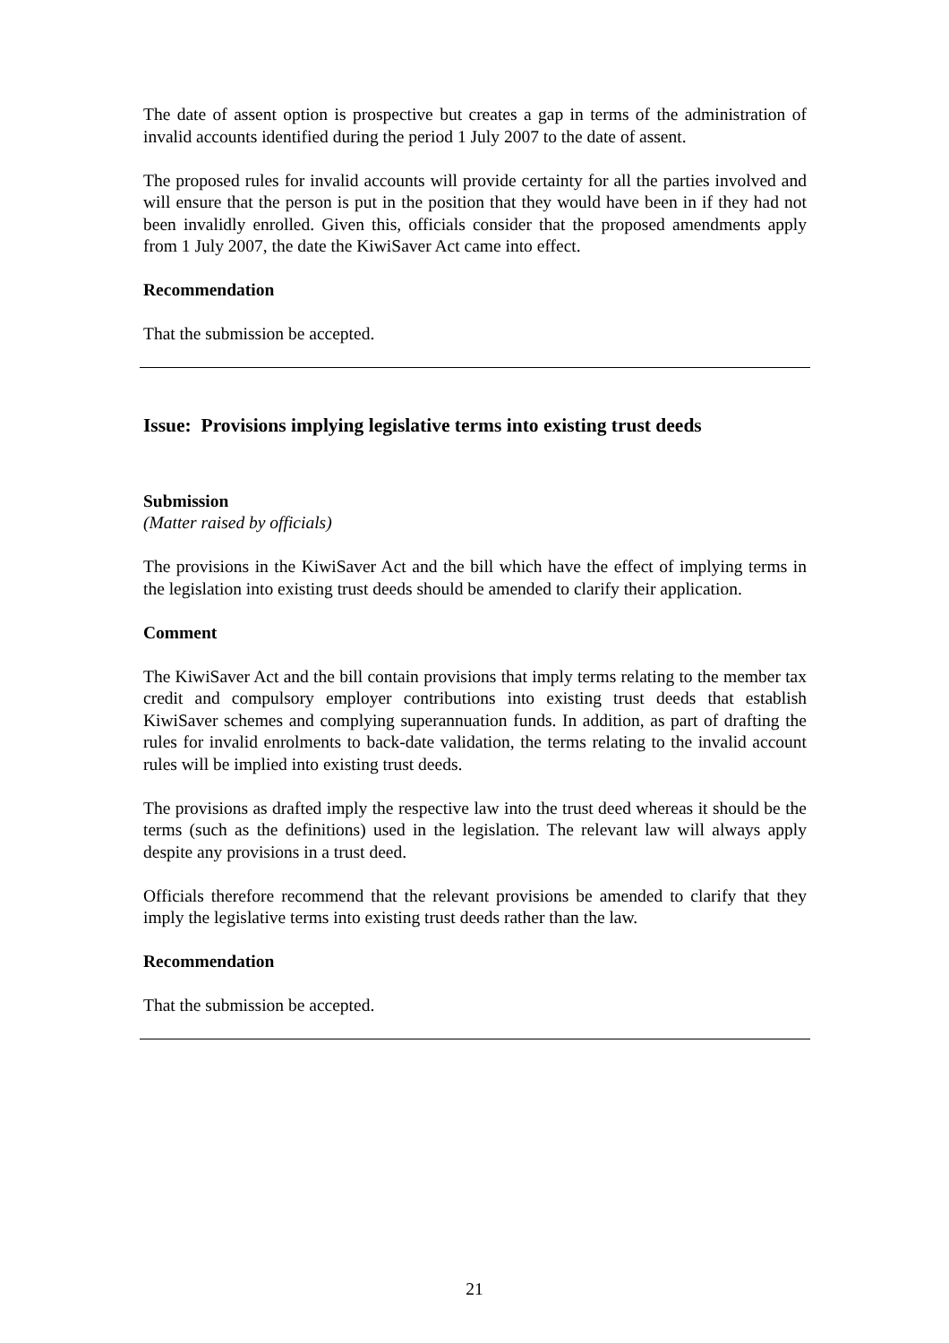The date of assent option is prospective but creates a gap in terms of the administration of invalid accounts identified during the period 1 July 2007 to the date of assent.
The proposed rules for invalid accounts will provide certainty for all the parties involved and will ensure that the person is put in the position that they would have been in if they had not been invalidly enrolled. Given this, officials consider that the proposed amendments apply from 1 July 2007, the date the KiwiSaver Act came into effect.
Recommendation
That the submission be accepted.
Issue: Provisions implying legislative terms into existing trust deeds
Submission
(Matter raised by officials)
The provisions in the KiwiSaver Act and the bill which have the effect of implying terms in the legislation into existing trust deeds should be amended to clarify their application.
Comment
The KiwiSaver Act and the bill contain provisions that imply terms relating to the member tax credit and compulsory employer contributions into existing trust deeds that establish KiwiSaver schemes and complying superannuation funds. In addition, as part of drafting the rules for invalid enrolments to back-date validation, the terms relating to the invalid account rules will be implied into existing trust deeds.
The provisions as drafted imply the respective law into the trust deed whereas it should be the terms (such as the definitions) used in the legislation. The relevant law will always apply despite any provisions in a trust deed.
Officials therefore recommend that the relevant provisions be amended to clarify that they imply the legislative terms into existing trust deeds rather than the law.
Recommendation
That the submission be accepted.
21